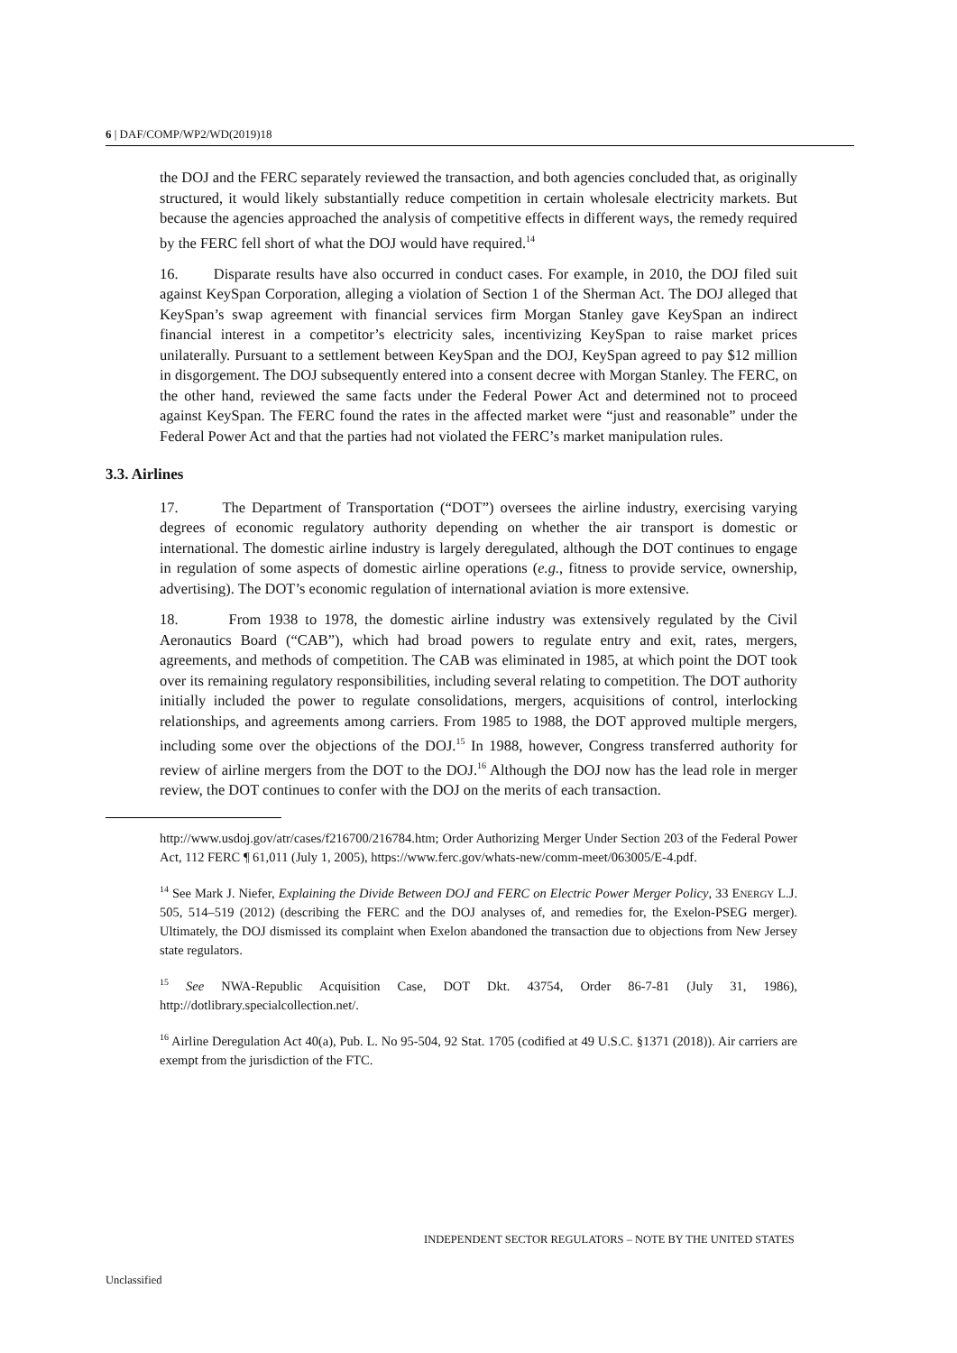6 | DAF/COMP/WP2/WD(2019)18
the DOJ and the FERC separately reviewed the transaction, and both agencies concluded that, as originally structured, it would likely substantially reduce competition in certain wholesale electricity markets. But because the agencies approached the analysis of competitive effects in different ways, the remedy required by the FERC fell short of what the DOJ would have required.<sup>14</sup>
16. Disparate results have also occurred in conduct cases. For example, in 2010, the DOJ filed suit against KeySpan Corporation, alleging a violation of Section 1 of the Sherman Act. The DOJ alleged that KeySpan’s swap agreement with financial services firm Morgan Stanley gave KeySpan an indirect financial interest in a competitor’s electricity sales, incentivizing KeySpan to raise market prices unilaterally. Pursuant to a settlement between KeySpan and the DOJ, KeySpan agreed to pay $12 million in disgorgement. The DOJ subsequently entered into a consent decree with Morgan Stanley. The FERC, on the other hand, reviewed the same facts under the Federal Power Act and determined not to proceed against KeySpan. The FERC found the rates in the affected market were “just and reasonable” under the Federal Power Act and that the parties had not violated the FERC’s market manipulation rules.
3.3. Airlines
17. The Department of Transportation (“DOT”) oversees the airline industry, exercising varying degrees of economic regulatory authority depending on whether the air transport is domestic or international. The domestic airline industry is largely deregulated, although the DOT continues to engage in regulation of some aspects of domestic airline operations (e.g., fitness to provide service, ownership, advertising). The DOT’s economic regulation of international aviation is more extensive.
18. From 1938 to 1978, the domestic airline industry was extensively regulated by the Civil Aeronautics Board (“CAB”), which had broad powers to regulate entry and exit, rates, mergers, agreements, and methods of competition. The CAB was eliminated in 1985, at which point the DOT took over its remaining regulatory responsibilities, including several relating to competition. The DOT authority initially included the power to regulate consolidations, mergers, acquisitions of control, interlocking relationships, and agreements among carriers. From 1985 to 1988, the DOT approved multiple mergers, including some over the objections of the DOJ.<sup>15</sup> In 1988, however, Congress transferred authority for review of airline mergers from the DOT to the DOJ.<sup>16</sup> Although the DOJ now has the lead role in merger review, the DOT continues to confer with the DOJ on the merits of each transaction.
http://www.usdoj.gov/atr/cases/f216700/216784.htm; Order Authorizing Merger Under Section 203 of the Federal Power Act, 112 FERC ¶ 61,011 (July 1, 2005), https://www.ferc.gov/whats-new/comm-meet/063005/E-4.pdf.
<sup>14</sup> See Mark J. Niefer, Explaining the Divide Between DOJ and FERC on Electric Power Merger Policy, 33 ENERGY L.J. 505, 514–519 (2012) (describing the FERC and the DOJ analyses of, and remedies for, the Exelon-PSEG merger). Ultimately, the DOJ dismissed its complaint when Exelon abandoned the transaction due to objections from New Jersey state regulators.
<sup>15</sup> See NWA-Republic Acquisition Case, DOT Dkt. 43754, Order 86-7-81 (July 31, 1986), http://dotlibrary.specialcollection.net/.
<sup>16</sup> Airline Deregulation Act 40(a), Pub. L. No 95-504, 92 Stat. 1705 (codified at 49 U.S.C. §1371 (2018)). Air carriers are exempt from the jurisdiction of the FTC.
INDEPENDENT SECTOR REGULATORS – NOTE BY THE UNITED STATES
Unclassified